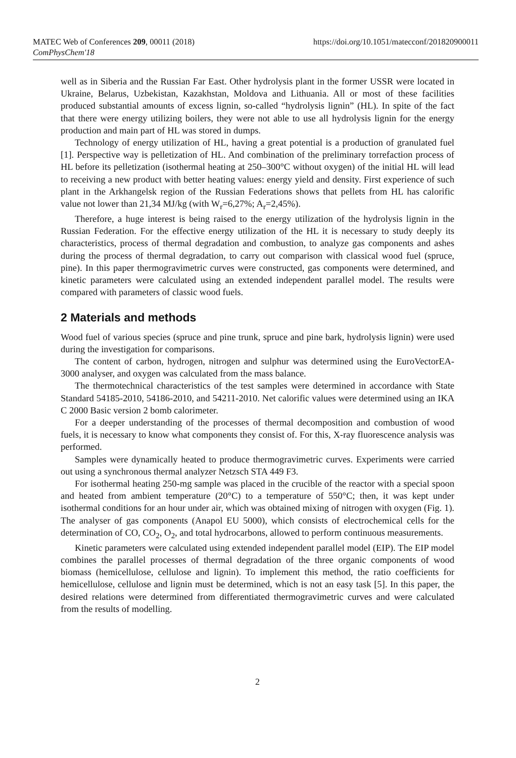MATEC Web of Conferences 209, 00011 (2018)
ComPhysChem'18
https://doi.org/10.1051/matecconf/201820900011
well as in Siberia and the Russian Far East. Other hydrolysis plant in the former USSR were located in Ukraine, Belarus, Uzbekistan, Kazakhstan, Moldova and Lithuania. All or most of these facilities produced substantial amounts of excess lignin, so-called “hydrolysis lignin” (HL). In spite of the fact that there were energy utilizing boilers, they were not able to use all hydrolysis lignin for the energy production and main part of HL was stored in dumps.
Technology of energy utilization of HL, having a great potential is a production of granulated fuel [1]. Perspective way is pelletization of HL. And combination of the preliminary torrefaction process of HL before its pelletization (isothermal heating at 250–300°C without oxygen) of the initial HL will lead to receiving a new product with better heating values: energy yield and density. First experience of such plant in the Arkhangelsk region of the Russian Federations shows that pellets from HL has calorific value not lower than 21,34 MJ/kg (with W<sub>r</sub>=6,27%; A<sub>r</sub>=2,45%).
Therefore, a huge interest is being raised to the energy utilization of the hydrolysis lignin in the Russian Federation. For the effective energy utilization of the HL it is necessary to study deeply its characteristics, process of thermal degradation and combustion, to analyze gas components and ashes during the process of thermal degradation, to carry out comparison with classical wood fuel (spruce, pine). In this paper thermogravimetric curves were constructed, gas components were determined, and kinetic parameters were calculated using an extended independent parallel model. The results were compared with parameters of classic wood fuels.
2 Materials and methods
Wood fuel of various species (spruce and pine trunk, spruce and pine bark, hydrolysis lignin) were used during the investigation for comparisons.
The content of carbon, hydrogen, nitrogen and sulphur was determined using the EuroVectorEA-3000 analyser, and oxygen was calculated from the mass balance.
The thermotechnical characteristics of the test samples were determined in accordance with State Standard 54185-2010, 54186-2010, and 54211-2010. Net calorific values were determined using an IKA C 2000 Basic version 2 bomb calorimeter.
For a deeper understanding of the processes of thermal decomposition and combustion of wood fuels, it is necessary to know what components they consist of. For this, X-ray fluorescence analysis was performed.
Samples were dynamically heated to produce thermogravimetric curves. Experiments were carried out using a synchronous thermal analyzer Netzsch STA 449 F3.
For isothermal heating 250-mg sample was placed in the crucible of the reactor with a special spoon and heated from ambient temperature (20°C) to a temperature of 550°C; then, it was kept under isothermal conditions for an hour under air, which was obtained mixing of nitrogen with oxygen (Fig. 1). The analyser of gas components (Anapol EU 5000), which consists of electrochemical cells for the determination of CO, CO<sub>2</sub>, O<sub>2</sub>, and total hydrocarbons, allowed to perform continuous measurements.
Kinetic parameters were calculated using extended independent parallel model (EIP). The EIP model combines the parallel processes of thermal degradation of the three organic components of wood biomass (hemicellulose, cellulose and lignin). To implement this method, the ratio coefficients for hemicellulose, cellulose and lignin must be determined, which is not an easy task [5]. In this paper, the desired relations were determined from differentiated thermogravimetric curves and were calculated from the results of modelling.
2